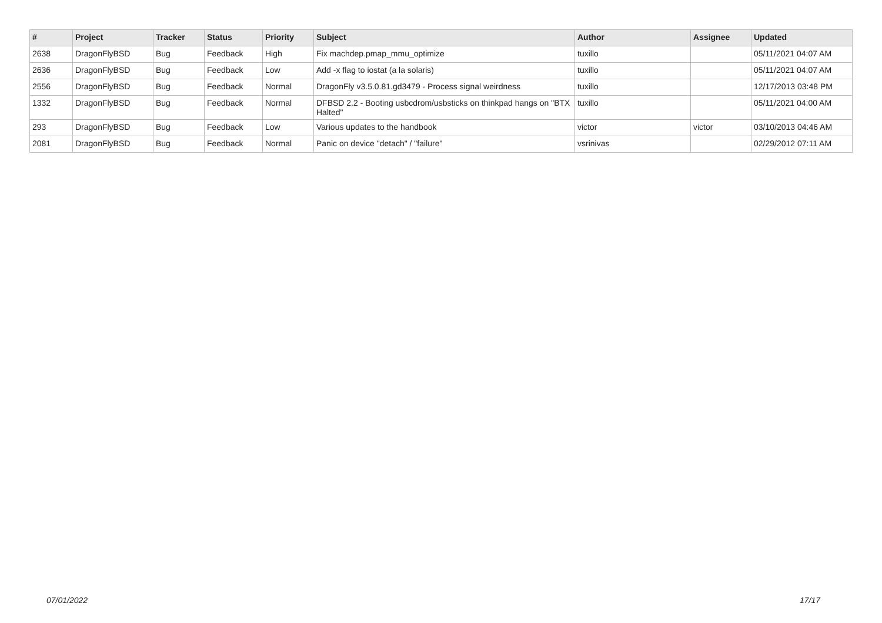| # | Project | Tracker | Status | Priority | Subject | Author | Assignee | Updated |
| --- | --- | --- | --- | --- | --- | --- | --- | --- |
| 2638 | DragonFlyBSD | Bug | Feedback | High | Fix machdep.pmap_mmu_optimize | tuxillo | | 05/11/2021 04:07 AM |
| 2636 | DragonFlyBSD | Bug | Feedback | Low | Add -x flag to iostat (a la solaris) | tuxillo | | 05/11/2021 04:07 AM |
| 2556 | DragonFlyBSD | Bug | Feedback | Normal | DragonFly v3.5.0.81.gd3479 - Process signal weirdness | tuxillo | | 12/17/2013 03:48 PM |
| 1332 | DragonFlyBSD | Bug | Feedback | Normal | DFBSD 2.2 - Booting usbcdrom/usbsticks on thinkpad hangs on "BTX Halted" | tuxillo | | 05/11/2021 04:00 AM |
| 293 | DragonFlyBSD | Bug | Feedback | Low | Various updates to the handbook | victor | victor | 03/10/2013 04:46 AM |
| 2081 | DragonFlyBSD | Bug | Feedback | Normal | Panic on device "detach" / "failure" | vsrinivas | | 02/29/2012 07:11 AM |
07/01/2022 17/17